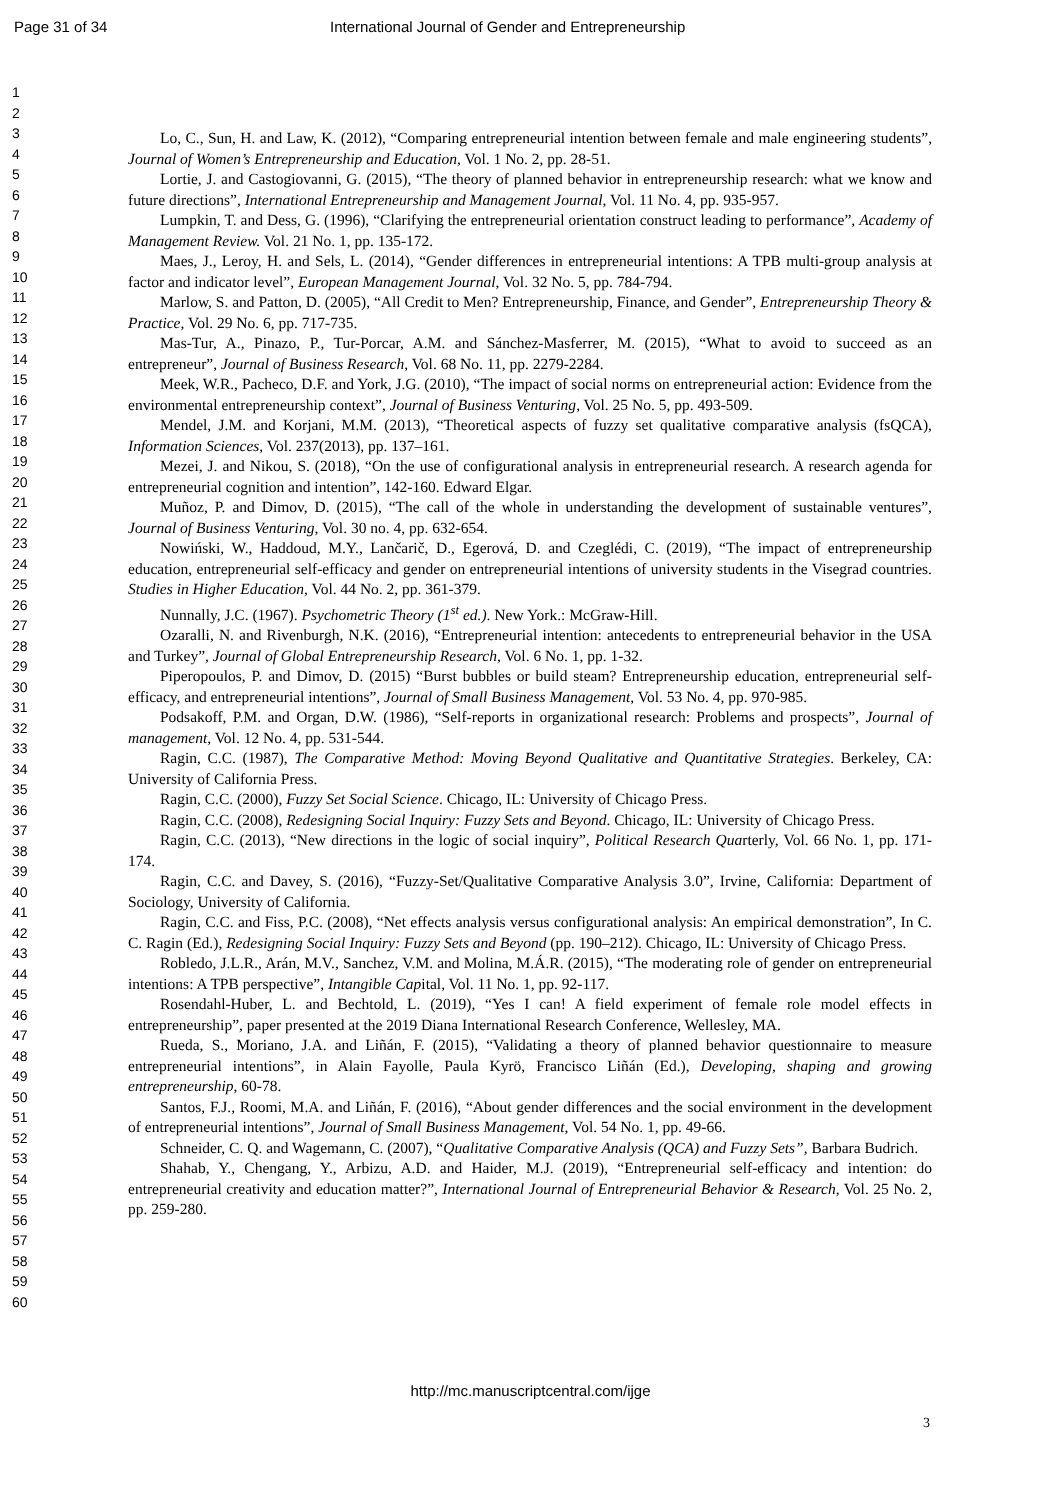Page 31 of 34 International Journal of Gender and Entrepreneurship
1
2
3
4
5
6
7
8
9
10
11
12
13
14
15
16
17
18
19
20
21
22
23
24
25
26
27
28
29
30
31
32
33
34
35
36
37
38
39
40
41
42
43
44
45
46
47
48
49
50
51
52
53
54
55
56
57
58
59
60
Lo, C., Sun, H. and Law, K. (2012), “Comparing entrepreneurial intention between female and male engineering students”, Journal of Women’s Entrepreneurship and Education, Vol. 1 No. 2, pp. 28-51.
Lortie, J. and Castogiovanni, G. (2015), “The theory of planned behavior in entrepreneurship research: what we know and future directions”, International Entrepreneurship and Management Journal, Vol. 11 No. 4, pp. 935-957.
Lumpkin, T. and Dess, G. (1996), “Clarifying the entrepreneurial orientation construct leading to performance”, Academy of Management Review. Vol. 21 No. 1, pp. 135-172.
Maes, J., Leroy, H. and Sels, L. (2014), “Gender differences in entrepreneurial intentions: A TPB multi-group analysis at factor and indicator level”, European Management Journal, Vol. 32 No. 5, pp. 784-794.
Marlow, S. and Patton, D. (2005), “All Credit to Men? Entrepreneurship, Finance, and Gender”, Entrepreneurship Theory & Practice, Vol. 29 No. 6, pp. 717-735.
Mas-Tur, A., Pinazo, P., Tur-Porcar, A.M. and Sánchez-Masferrer, M. (2015), “What to avoid to succeed as an entrepreneur”, Journal of Business Research, Vol. 68 No. 11, pp. 2279-2284.
Meek, W.R., Pacheco, D.F. and York, J.G. (2010), “The impact of social norms on entrepreneurial action: Evidence from the environmental entrepreneurship context”, Journal of Business Venturing, Vol. 25 No. 5, pp. 493-509.
Mendel, J.M. and Korjani, M.M. (2013), “Theoretical aspects of fuzzy set qualitative comparative analysis (fsQCA), Information Sciences, Vol. 237(2013), pp. 137–161.
Mezei, J. and Nikou, S. (2018), “On the use of configurational analysis in entrepreneurial research. A research agenda for entrepreneurial cognition and intention”, 142-160. Edward Elgar.
Muñoz, P. and Dimov, D. (2015), “The call of the whole in understanding the development of sustainable ventures”, Journal of Business Venturing, Vol. 30 no. 4, pp. 632-654.
Nowiński, W., Haddoud, M.Y., Lančarič, D., Egerová, D. and Czeglédi, C. (2019), “The impact of entrepreneurship education, entrepreneurial self-efficacy and gender on entrepreneurial intentions of university students in the Visegrad countries. Studies in Higher Education, Vol. 44 No. 2, pp. 361-379.
Nunnally, J.C. (1967). Psychometric Theory (1<sup>st</sup> ed.). New York.: McGraw-Hill.
Ozaralli, N. and Rivenburgh, N.K. (2016), “Entrepreneurial intention: antecedents to entrepreneurial behavior in the USA and Turkey”, Journal of Global Entrepreneurship Research, Vol. 6 No. 1, pp. 1-32.
Piperopoulos, P. and Dimov, D. (2015) “Burst bubbles or build steam? Entrepreneurship education, entrepreneurial self-efficacy, and entrepreneurial intentions”, Journal of Small Business Management, Vol. 53 No. 4, pp. 970-985.
Podsakoff, P.M. and Organ, D.W. (1986), “Self-reports in organizational research: Problems and prospects”, Journal of management, Vol. 12 No. 4, pp. 531-544.
Ragin, C.C. (1987), The Comparative Method: Moving Beyond Qualitative and Quantitative Strategies. Berkeley, CA: University of California Press.
Ragin, C.C. (2000), Fuzzy Set Social Science. Chicago, IL: University of Chicago Press.
Ragin, C.C. (2008), Redesigning Social Inquiry: Fuzzy Sets and Beyond. Chicago, IL: University of Chicago Press.
Ragin, C.C. (2013), “New directions in the logic of social inquiry”, Political Research Quarterly, Vol. 66 No. 1, pp. 171-174.
Ragin, C.C. and Davey, S. (2016), “Fuzzy-Set/Qualitative Comparative Analysis 3.0”, Irvine, California: Department of Sociology, University of California.
Ragin, C.C. and Fiss, P.C. (2008), “Net effects analysis versus configurational analysis: An empirical demonstration”, In C. C. Ragin (Ed.), Redesigning Social Inquiry: Fuzzy Sets and Beyond (pp. 190–212). Chicago, IL: University of Chicago Press.
Robledo, J.L.R., Arán, M.V., Sanchez, V.M. and Molina, M.Á.R. (2015), “The moderating role of gender on entrepreneurial intentions: A TPB perspective”, Intangible Capital, Vol. 11 No. 1, pp. 92-117.
Rosendahl-Huber, L. and Bechtold, L. (2019), “Yes I can! A field experiment of female role model effects in entrepreneurship”, paper presented at the 2019 Diana International Research Conference, Wellesley, MA.
Rueda, S., Moriano, J.A. and Liñán, F. (2015), “Validating a theory of planned behavior questionnaire to measure entrepreneurial intentions”, in Alain Fayolle, Paula Kyrö, Francisco Liñán (Ed.), Developing, shaping and growing entrepreneurship, 60-78.
Santos, F.J., Roomi, M.A. and Liñán, F. (2016), “About gender differences and the social environment in the development of entrepreneurial intentions”, Journal of Small Business Management, Vol. 54 No. 1, pp. 49-66.
Schneider, C. Q. and Wagemann, C. (2007), “Qualitative Comparative Analysis (QCA) and Fuzzy Sets”, Barbara Budrich.
Shahab, Y., Chengang, Y., Arbizu, A.D. and Haider, M.J. (2019), “Entrepreneurial self-efficacy and intention: do entrepreneurial creativity and education matter?”, International Journal of Entrepreneurial Behavior & Research, Vol. 25 No. 2, pp. 259-280.
3
http://mc.manuscriptcentral.com/ijge